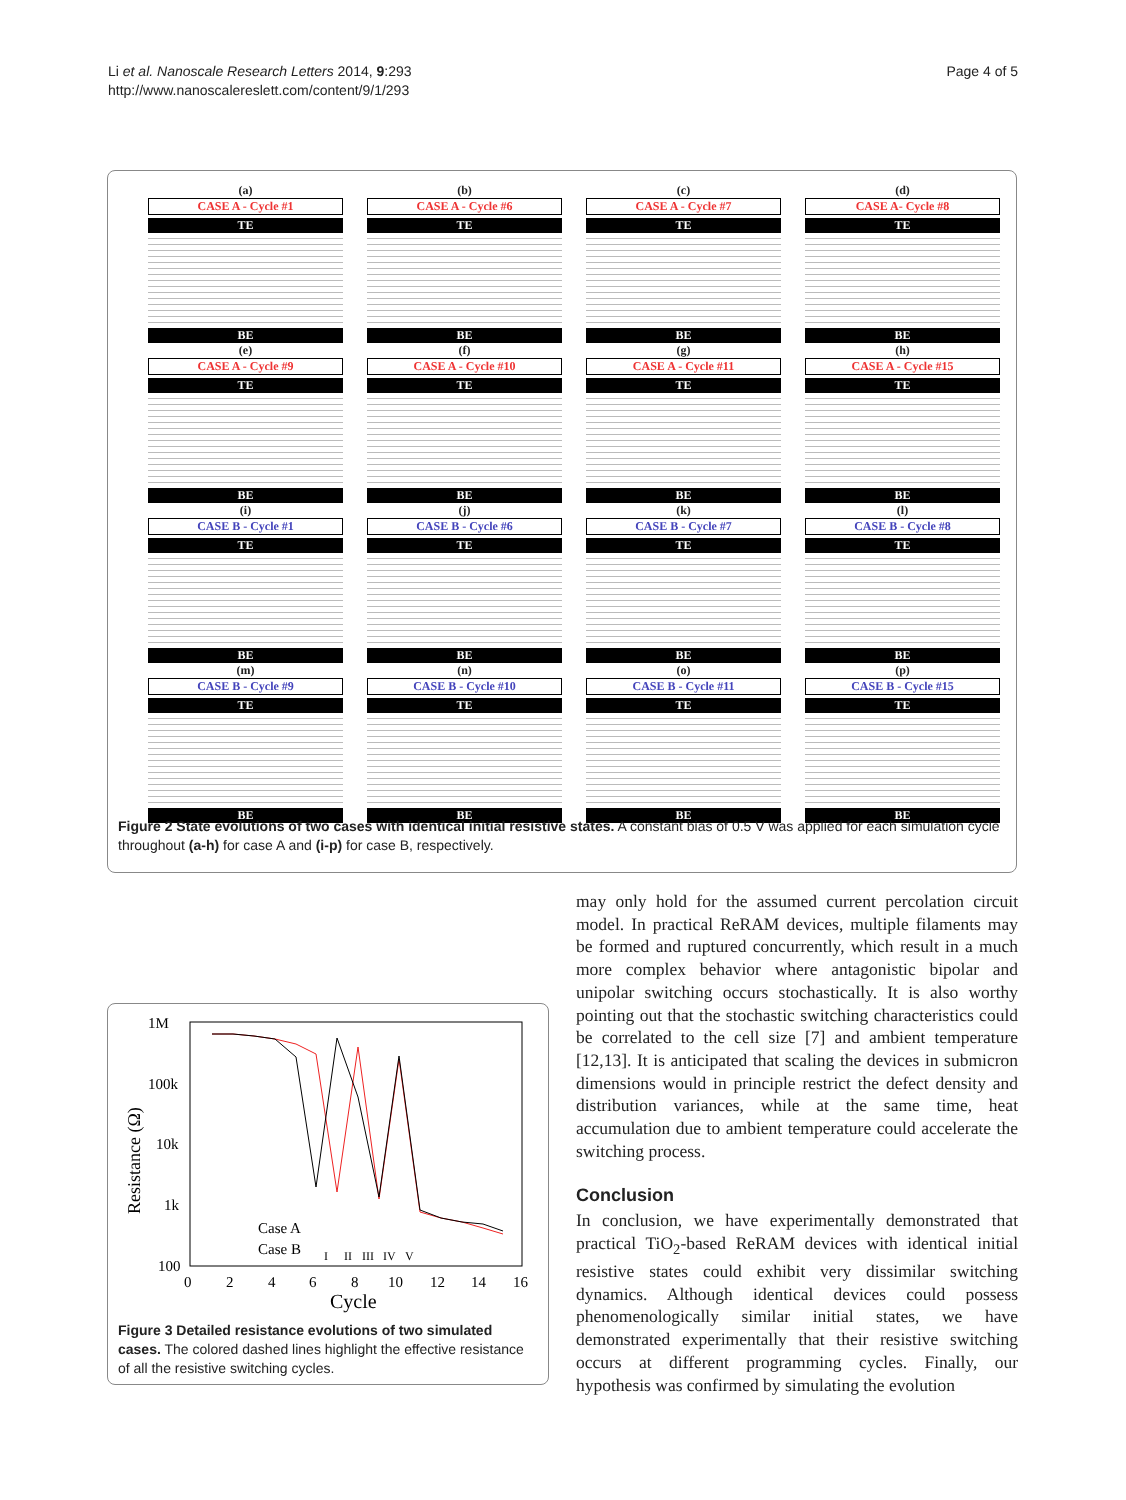Li et al. Nanoscale Research Letters 2014, 9:293
http://www.nanoscalereslett.com/content/9/1/293
Page 4 of 5
(a)
CASE A - Cycle #1
TE
BE
(b)
CASE A - Cycle #6
TE
BE
(c)
CASE A - Cycle #7
TE
BE
(d)
CASE A- Cycle #8
TE
BE
(e)
CASE A - Cycle #9
TE
BE
(f)
CASE A - Cycle #10
TE
BE
(g)
CASE A - Cycle #11
TE
BE
(h)
CASE A - Cycle #15
TE
BE
(i)
CASE B - Cycle #1
TE
BE
(j)
CASE B - Cycle #6
TE
BE
(k)
CASE B - Cycle #7
TE
BE
(l)
CASE B - Cycle #8
TE
BE
(m)
CASE B - Cycle #9
TE
BE
(n)
CASE B - Cycle #10
TE
BE
(o)
CASE B - Cycle #11
TE
BE
(p)
CASE B - Cycle #15
TE
BE
Figure 2 State evolutions of two cases with identical initial resistive states. A constant bias of 0.5 V was applied for each simulation cycle throughout (a-h) for case A and (i-p) for case B, respectively.
1M
100k
10k
1k
100
0
2
4
6
8
10
12
14
16
Cycle
Resistance (Ω)
Case A
Case B
I
II
III
IV
V
Figure 3 Detailed resistance evolutions of two simulated cases. The colored dashed lines highlight the effective resistance of all the resistive switching cycles.
may only hold for the assumed current percolation circuit model. In practical ReRAM devices, multiple filaments may be formed and ruptured concurrently, which result in a much more complex behavior where antagonistic bipolar and unipolar switching occurs stochastically. It is also worthy pointing out that the stochastic switching characteristics could be correlated to the cell size [7] and ambient temperature [12,13]. It is anticipated that scaling the devices in submicron dimensions would in principle restrict the defect density and distribution variances, while at the same time, heat accumulation due to ambient temperature could accelerate the switching process.
Conclusion
In conclusion, we have experimentally demonstrated that practical TiO<sub>2</sub>-based ReRAM devices with identical initial resistive states could exhibit very dissimilar switching dynamics. Although identical devices could possess phenomenologically similar initial states, we have demonstrated experimentally that their resistive switching occurs at different programming cycles. Finally, our hypothesis was confirmed by simulating the evolution